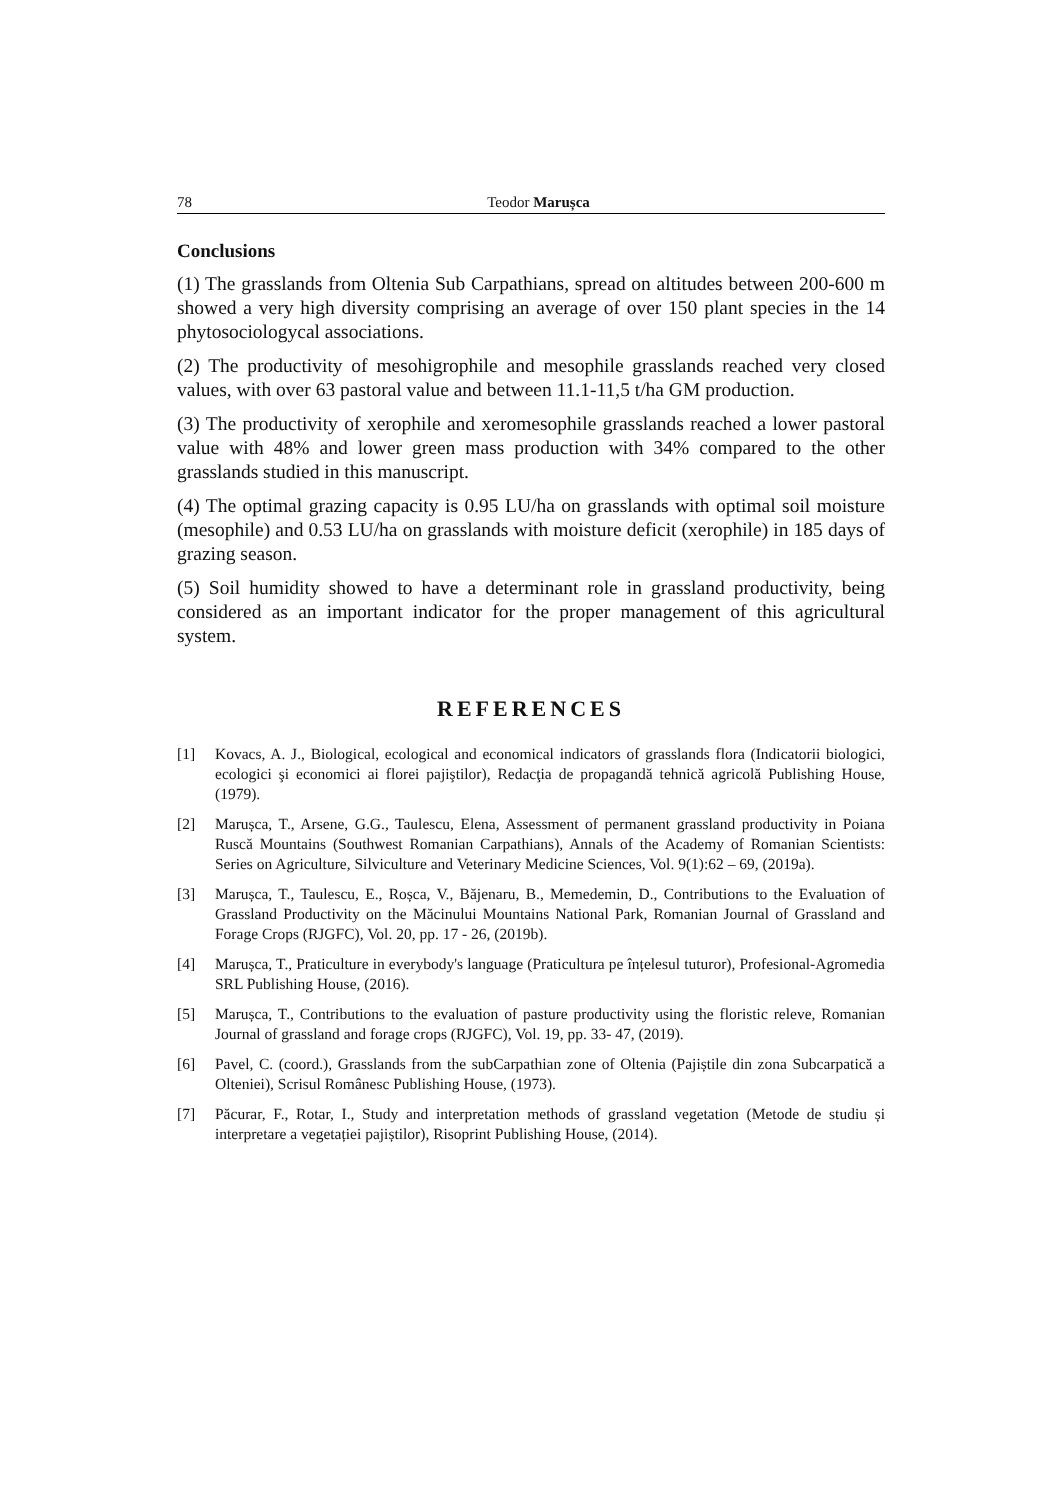78 Teodor Marușca
Conclusions
(1) The grasslands from Oltenia Sub Carpathians, spread on altitudes between 200-600 m showed a very high diversity comprising an average of over 150 plant species in the 14 phytosociologycal associations.
(2) The productivity of mesohigrophile and mesophile grasslands reached very closed values, with over 63 pastoral value and between 11.1-11,5 t/ha GM production.
(3) The productivity of xerophile and xeromesophile grasslands reached a lower pastoral value with 48% and lower green mass production with 34% compared to the other grasslands studied in this manuscript.
(4) The optimal grazing capacity is 0.95 LU/ha on grasslands with optimal soil moisture (mesophile) and 0.53 LU/ha on grasslands with moisture deficit (xerophile) in 185 days of grazing season.
(5) Soil humidity showed to have a determinant role in grassland productivity, being considered as an important indicator for the proper management of this agricultural system.
REFERENCES
[1] Kovacs, A. J., Biological, ecological and economical indicators of grasslands flora (Indicatorii biologici, ecologici şi economici ai florei pajiştilor), Redacţia de propagandă tehnică agricolă Publishing House, (1979).
[2] Marușca, T., Arsene, G.G., Taulescu, Elena, Assessment of permanent grassland productivity in Poiana Ruscă Mountains (Southwest Romanian Carpathians), Annals of the Academy of Romanian Scientists: Series on Agriculture, Silviculture and Veterinary Medicine Sciences, Vol. 9(1):62 – 69, (2019a).
[3] Marușca, T., Taulescu, E., Roșca, V., Băjenaru, B., Memedemin, D., Contributions to the Evaluation of Grassland Productivity on the Măcinului Mountains National Park, Romanian Journal of Grassland and Forage Crops (RJGFC), Vol. 20, pp. 17 - 26, (2019b).
[4] Marușca, T., Praticulture in everybody's language (Praticultura pe înțelesul tuturor), Profesional-Agromedia SRL Publishing House, (2016).
[5] Marușca, T., Contributions to the evaluation of pasture productivity using the floristic releve, Romanian Journal of grassland and forage crops (RJGFC), Vol. 19, pp. 33- 47, (2019).
[6] Pavel, C. (coord.), Grasslands from the subCarpathian zone of Oltenia (Pajiștile din zona Subcarpatică a Olteniei), Scrisul Românesc Publishing House, (1973).
[7] Păcurar, F., Rotar, I., Study and interpretation methods of grassland vegetation (Metode de studiu și interpretare a vegetației pajiștilor), Risoprint Publishing House, (2014).